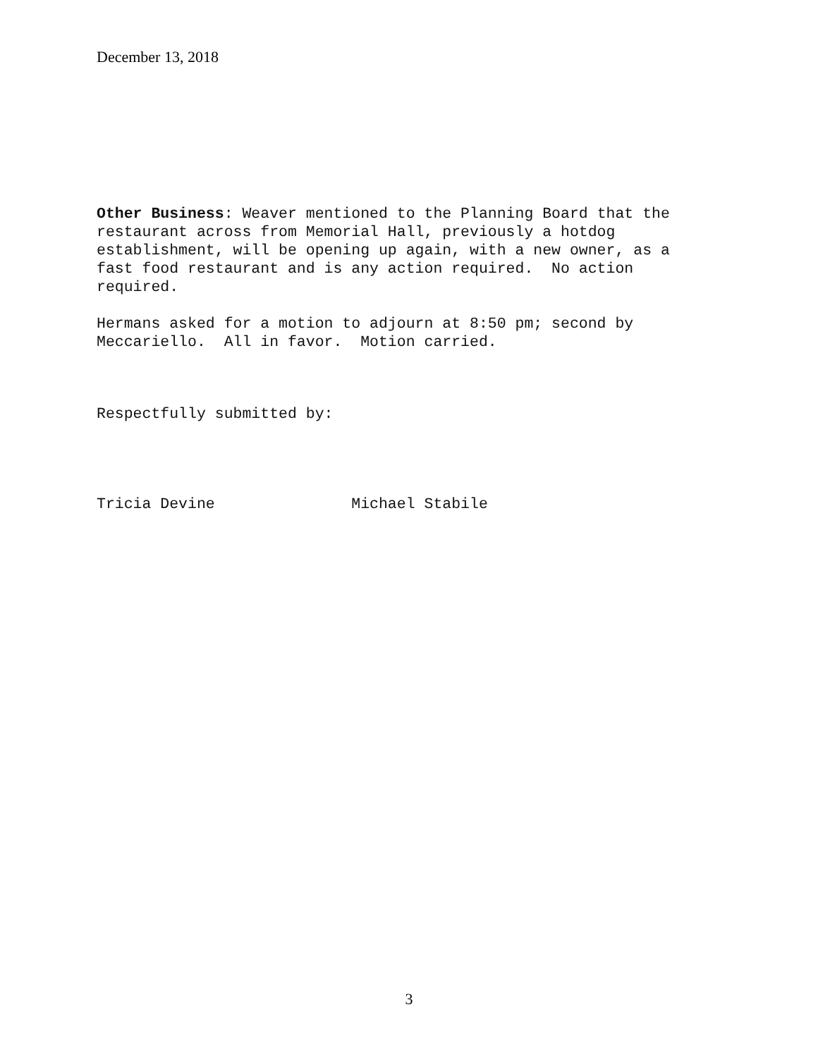December 13, 2018
Other Business: Weaver mentioned to the Planning Board that the restaurant across from Memorial Hall, previously a hotdog establishment, will be opening up again, with a new owner, as a fast food restaurant and is any action required. No action required.
Hermans asked for a motion to adjourn at 8:50 pm; second by Meccariello. All in favor. Motion carried.
Respectfully submitted by:
Tricia Devine Michael Stabile
3